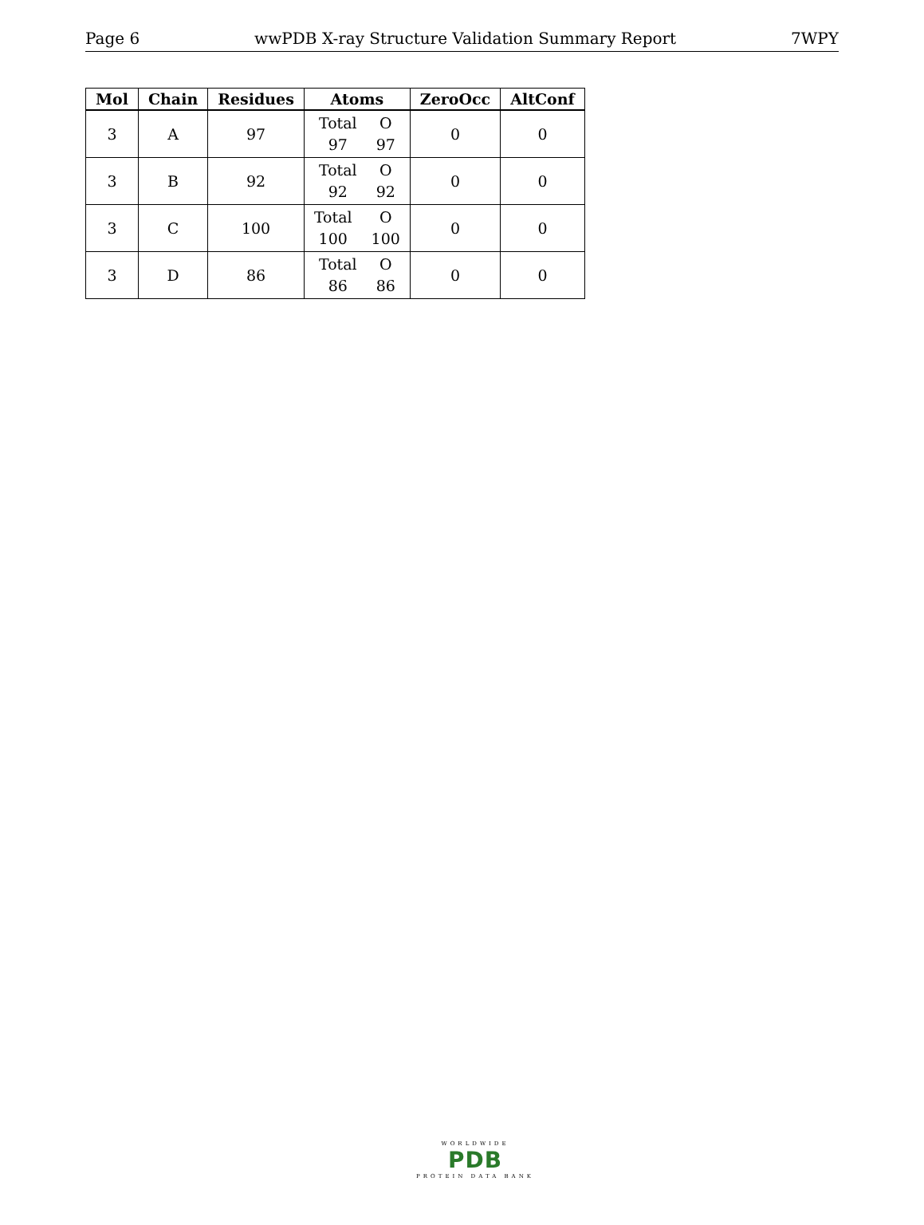Page 6 wwPDB X-ray Structure Validation Summary Report 7WPY
| Mol | Chain | Residues | Atoms | ZeroOcc | AltConf |
| --- | --- | --- | --- | --- | --- |
| 3 | A | 97 | Total O 97 97 | 0 | 0 |
| 3 | B | 92 | Total O 92 92 | 0 | 0 |
| 3 | C | 100 | Total O 100 100 | 0 | 0 |
| 3 | D | 86 | Total O 86 86 | 0 | 0 |
WORLDWIDE
PDB
PROTEIN DATA BANK